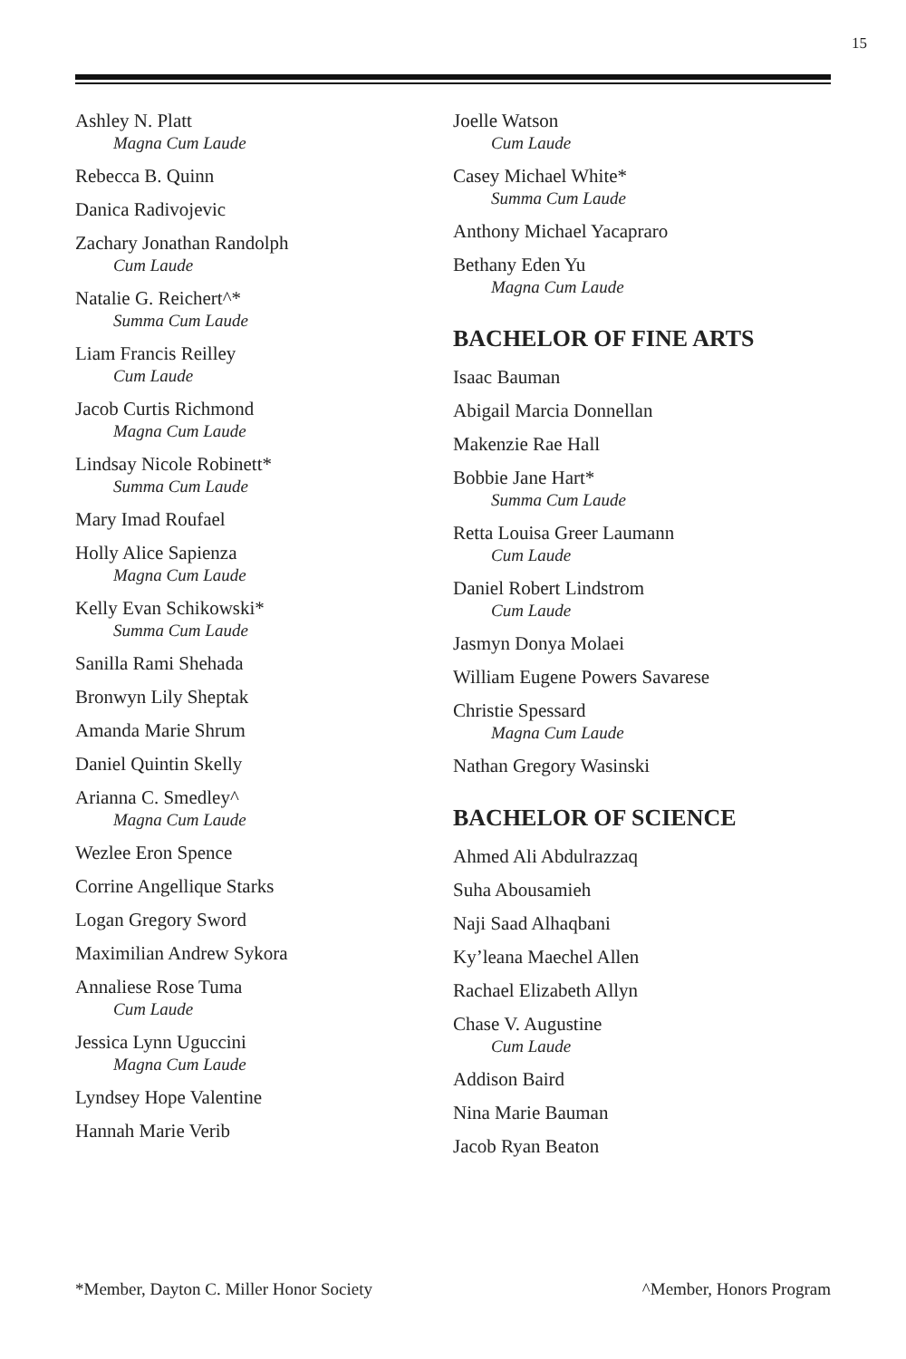15
Ashley N. Platt
Magna Cum Laude
Rebecca B. Quinn
Danica Radivojevic
Zachary Jonathan Randolph
Cum Laude
Natalie G. Reichert^*
Summa Cum Laude
Liam Francis Reilley
Cum Laude
Jacob Curtis Richmond
Magna Cum Laude
Lindsay Nicole Robinett*
Summa Cum Laude
Mary Imad Roufael
Holly Alice Sapienza
Magna Cum Laude
Kelly Evan Schikowski*
Summa Cum Laude
Sanilla Rami Shehada
Bronwyn Lily Sheptak
Amanda Marie Shrum
Daniel Quintin Skelly
Arianna C. Smedley^
Magna Cum Laude
Wezlee Eron Spence
Corrine Angellique Starks
Logan Gregory Sword
Maximilian Andrew Sykora
Annaliese Rose Tuma
Cum Laude
Jessica Lynn Uguccini
Magna Cum Laude
Lyndsey Hope Valentine
Hannah Marie Verib
Joelle Watson
Cum Laude
Casey Michael White*
Summa Cum Laude
Anthony Michael Yacapraro
Bethany Eden Yu
Magna Cum Laude
BACHELOR OF FINE ARTS
Isaac Bauman
Abigail Marcia Donnellan
Makenzie Rae Hall
Bobbie Jane Hart*
Summa Cum Laude
Retta Louisa Greer Laumann
Cum Laude
Daniel Robert Lindstrom
Cum Laude
Jasmyn Donya Molaei
William Eugene Powers Savarese
Christie Spessard
Magna Cum Laude
Nathan Gregory Wasinski
BACHELOR OF SCIENCE
Ahmed Ali Abdulrazzaq
Suha Abousamieh
Naji Saad Alhaqbani
Ky’leana Maechel Allen
Rachael Elizabeth Allyn
Chase V. Augustine
Cum Laude
Addison Baird
Nina Marie Bauman
Jacob Ryan Beaton
*Member, Dayton C. Miller Honor Society ^Member, Honors Program